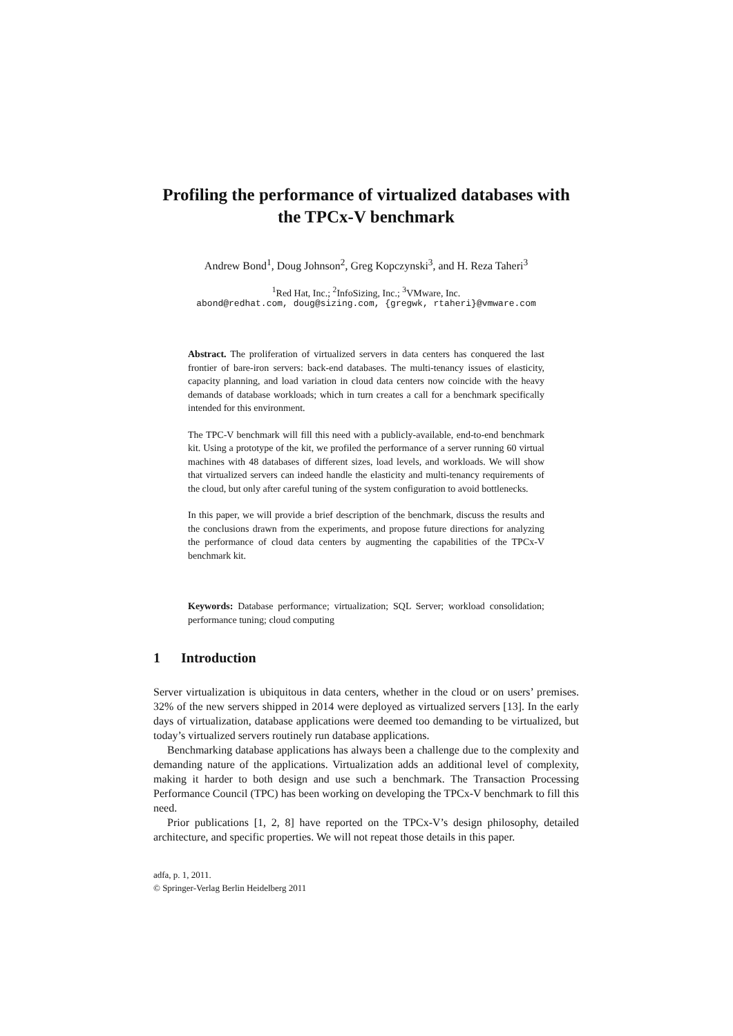Profiling the performance of virtualized databases with the TPCx-V benchmark
Andrew Bond<sup>1</sup>, Doug Johnson<sup>2</sup>, Greg Kopczynski<sup>3</sup>, and H. Reza Taheri<sup>3</sup>
<sup>1</sup> Red Hat, Inc.; <sup>2</sup>InfoSizing, Inc.; <sup>3</sup>VMware, Inc.
abond@redhat.com, doug@sizing.com, {gregwk, rtaheri}@vmware.com
Abstract. The proliferation of virtualized servers in data centers has conquered the last frontier of bare-iron servers: back-end databases. The multi-tenancy issues of elasticity, capacity planning, and load variation in cloud data centers now coincide with the heavy demands of database workloads; which in turn creates a call for a benchmark specifically intended for this environment.
The TPC-V benchmark will fill this need with a publicly-available, end-to-end benchmark kit. Using a prototype of the kit, we profiled the performance of a server running 60 virtual machines with 48 databases of different sizes, load levels, and workloads. We will show that virtualized servers can indeed handle the elasticity and multi-tenancy requirements of the cloud, but only after careful tuning of the system configuration to avoid bottlenecks.
In this paper, we will provide a brief description of the benchmark, discuss the results and the conclusions drawn from the experiments, and propose future directions for analyzing the performance of cloud data centers by augmenting the capabilities of the TPCx-V benchmark kit.
Keywords: Database performance; virtualization; SQL Server; workload consolidation; performance tuning; cloud computing
1 Introduction
Server virtualization is ubiquitous in data centers, whether in the cloud or on users’ premises. 32% of the new servers shipped in 2014 were deployed as virtualized servers [13]. In the early days of virtualization, database applications were deemed too demanding to be virtualized, but today’s virtualized servers routinely run database applications.
Benchmarking database applications has always been a challenge due to the complexity and demanding nature of the applications. Virtualization adds an additional level of complexity, making it harder to both design and use such a benchmark. The Transaction Processing Performance Council (TPC) has been working on developing the TPCx-V benchmark to fill this need.
Prior publications [1, 2, 8] have reported on the TPCx-V’s design philosophy, detailed architecture, and specific properties. We will not repeat those details in this paper.
adfa, p. 1, 2011.
© Springer-Verlag Berlin Heidelberg 2011